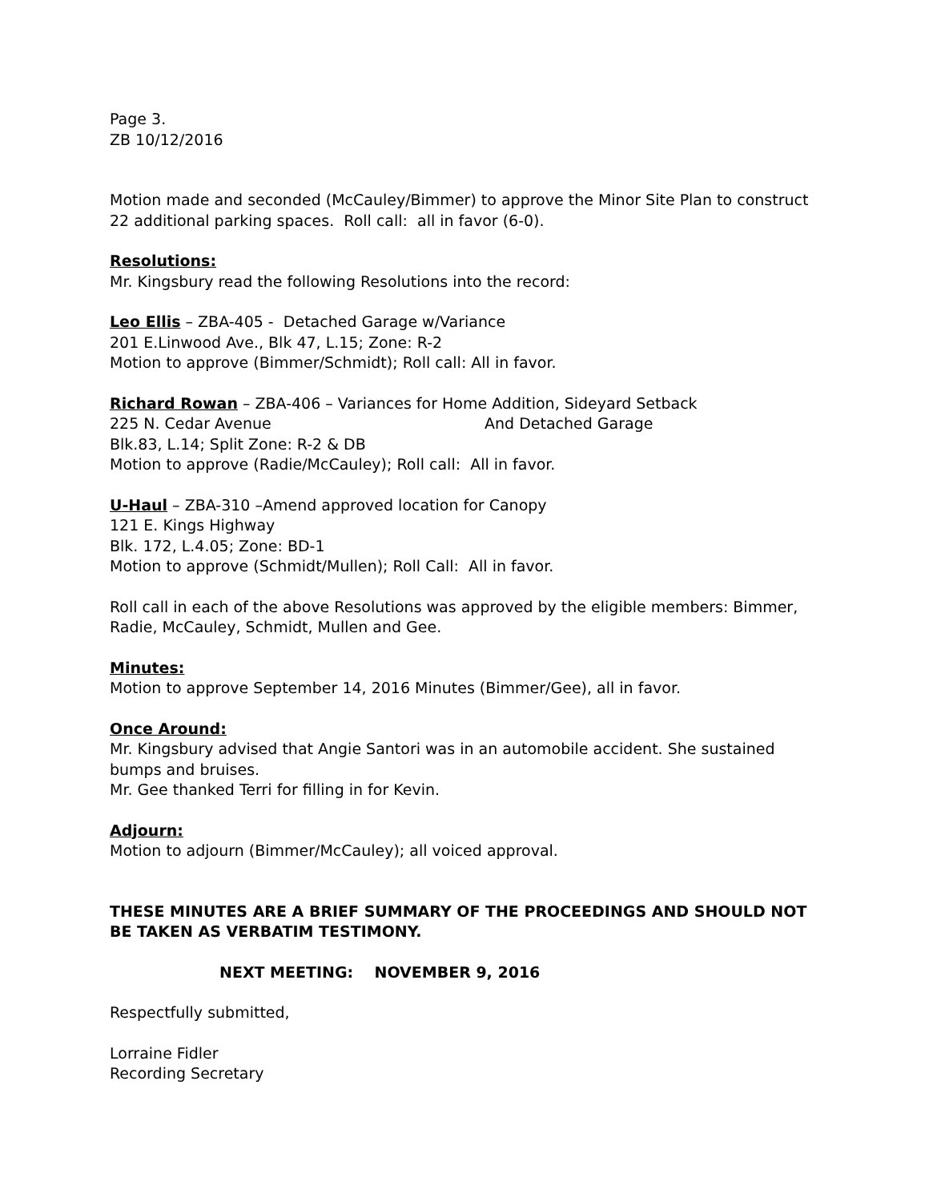Page 3.
ZB 10/12/2016
Motion made and seconded (McCauley/Bimmer) to approve the Minor Site Plan to construct 22 additional parking spaces. Roll call: all in favor (6-0).
Resolutions:
Mr. Kingsbury read the following Resolutions into the record:
Leo Ellis – ZBA-405 - Detached Garage w/Variance
201 E.Linwood Ave., Blk 47, L.15; Zone: R-2
Motion to approve (Bimmer/Schmidt); Roll call: All in favor.
Richard Rowan – ZBA-406 – Variances for Home Addition, Sideyard Setback
225 N. Cedar Avenue And Detached Garage
Blk.83, L.14; Split Zone: R-2 & DB
Motion to approve (Radie/McCauley); Roll call: All in favor.
U-Haul – ZBA-310 –Amend approved location for Canopy
121 E. Kings Highway
Blk. 172, L.4.05; Zone: BD-1
Motion to approve (Schmidt/Mullen); Roll Call: All in favor.
Roll call in each of the above Resolutions was approved by the eligible members: Bimmer, Radie, McCauley, Schmidt, Mullen and Gee.
Minutes:
Motion to approve September 14, 2016 Minutes (Bimmer/Gee), all in favor.
Once Around:
Mr. Kingsbury advised that Angie Santori was in an automobile accident. She sustained bumps and bruises.
Mr. Gee thanked Terri for filling in for Kevin.
Adjourn:
Motion to adjourn (Bimmer/McCauley); all voiced approval.
THESE MINUTES ARE A BRIEF SUMMARY OF THE PROCEEDINGS AND SHOULD NOT BE TAKEN AS VERBATIM TESTIMONY.
NEXT MEETING: NOVEMBER 9, 2016
Respectfully submitted,
Lorraine Fidler
Recording Secretary